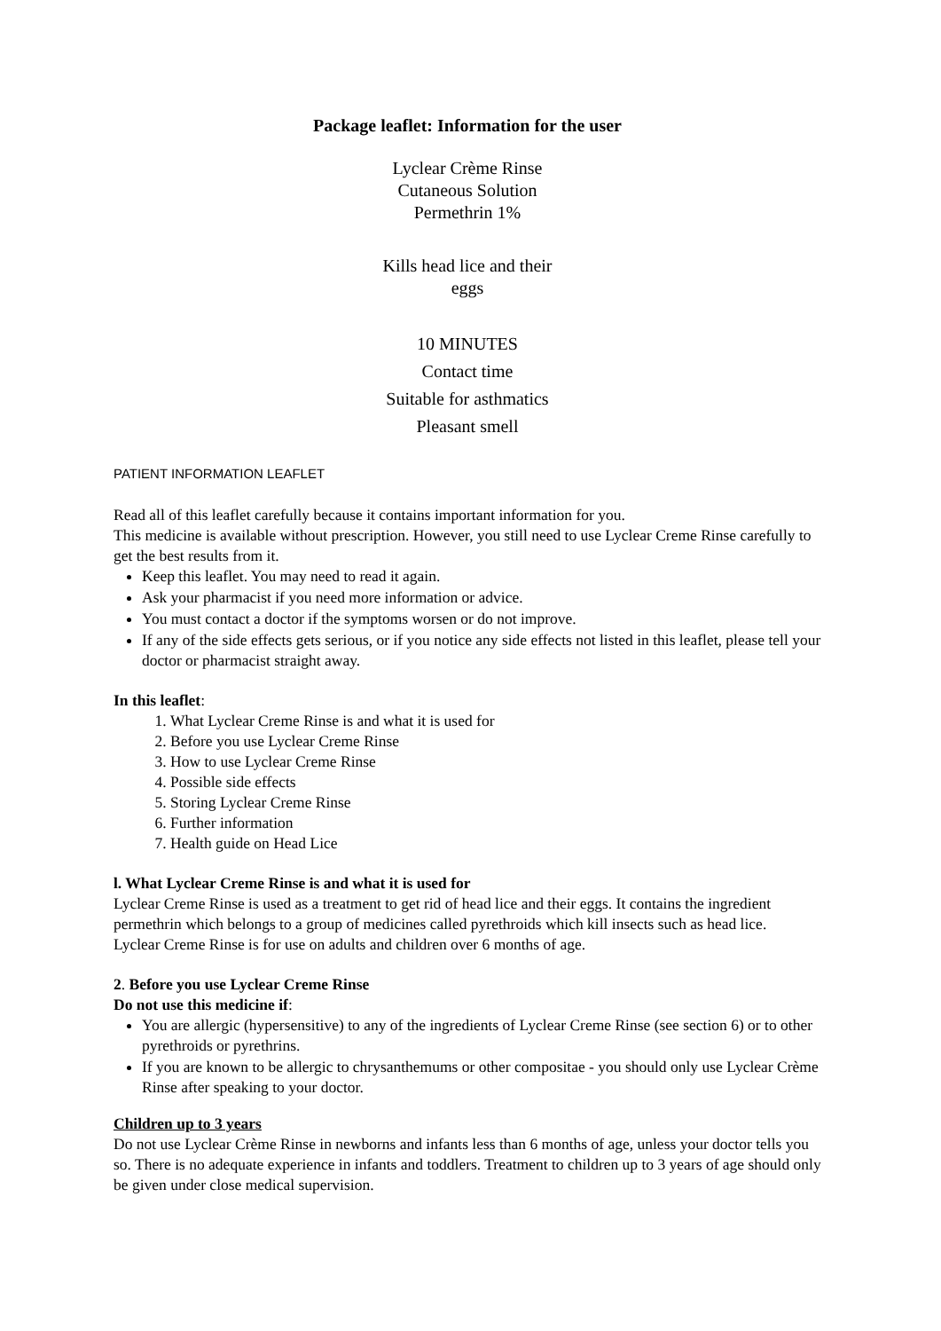Package leaflet: Information for the user
Lyclear Crème Rinse
Cutaneous Solution
Permethrin 1%
Kills head lice and their
eggs
10 MINUTES
Contact time
Suitable for asthmatics
Pleasant smell
PATIENT INFORMATION LEAFLET
Read all of this leaflet carefully because it contains important information for you.
This medicine is available without prescription. However, you still need to use Lyclear Creme Rinse carefully to get the best results from it.
Keep this leaflet. You may need to read it again.
Ask your pharmacist if you need more information or advice.
You must contact a doctor if the symptoms worsen or do not improve.
If any of the side effects gets serious, or if you notice any side effects not listed in this leaflet, please tell your doctor or pharmacist straight away.
In this leaflet:
1. What Lyclear Creme Rinse is and what it is used for
2. Before you use Lyclear Creme Rinse
3. How to use Lyclear Creme Rinse
4. Possible side effects
5. Storing Lyclear Creme Rinse
6. Further information
7. Health guide on Head Lice
l. What Lyclear Creme Rinse is and what it is used for
Lyclear Creme Rinse is used as a treatment to get rid of head lice and their eggs. It contains the ingredient permethrin which belongs to a group of medicines called pyrethroids which kill insects such as head lice.
Lyclear Creme Rinse is for use on adults and children over 6 months of age.
2. Before you use Lyclear Creme Rinse
Do not use this medicine if:
You are allergic (hypersensitive) to any of the ingredients of Lyclear Creme Rinse (see section 6) or to other pyrethroids or pyrethrins.
If you are known to be allergic to chrysanthemums or other compositae - you should only use Lyclear Crème Rinse after speaking to your doctor.
Children up to 3 years
Do not use Lyclear Crème Rinse in newborns and infants less than 6 months of age, unless your doctor tells you so. There is no adequate experience in infants and toddlers. Treatment to children up to 3 years of age should only be given under close medical supervision.